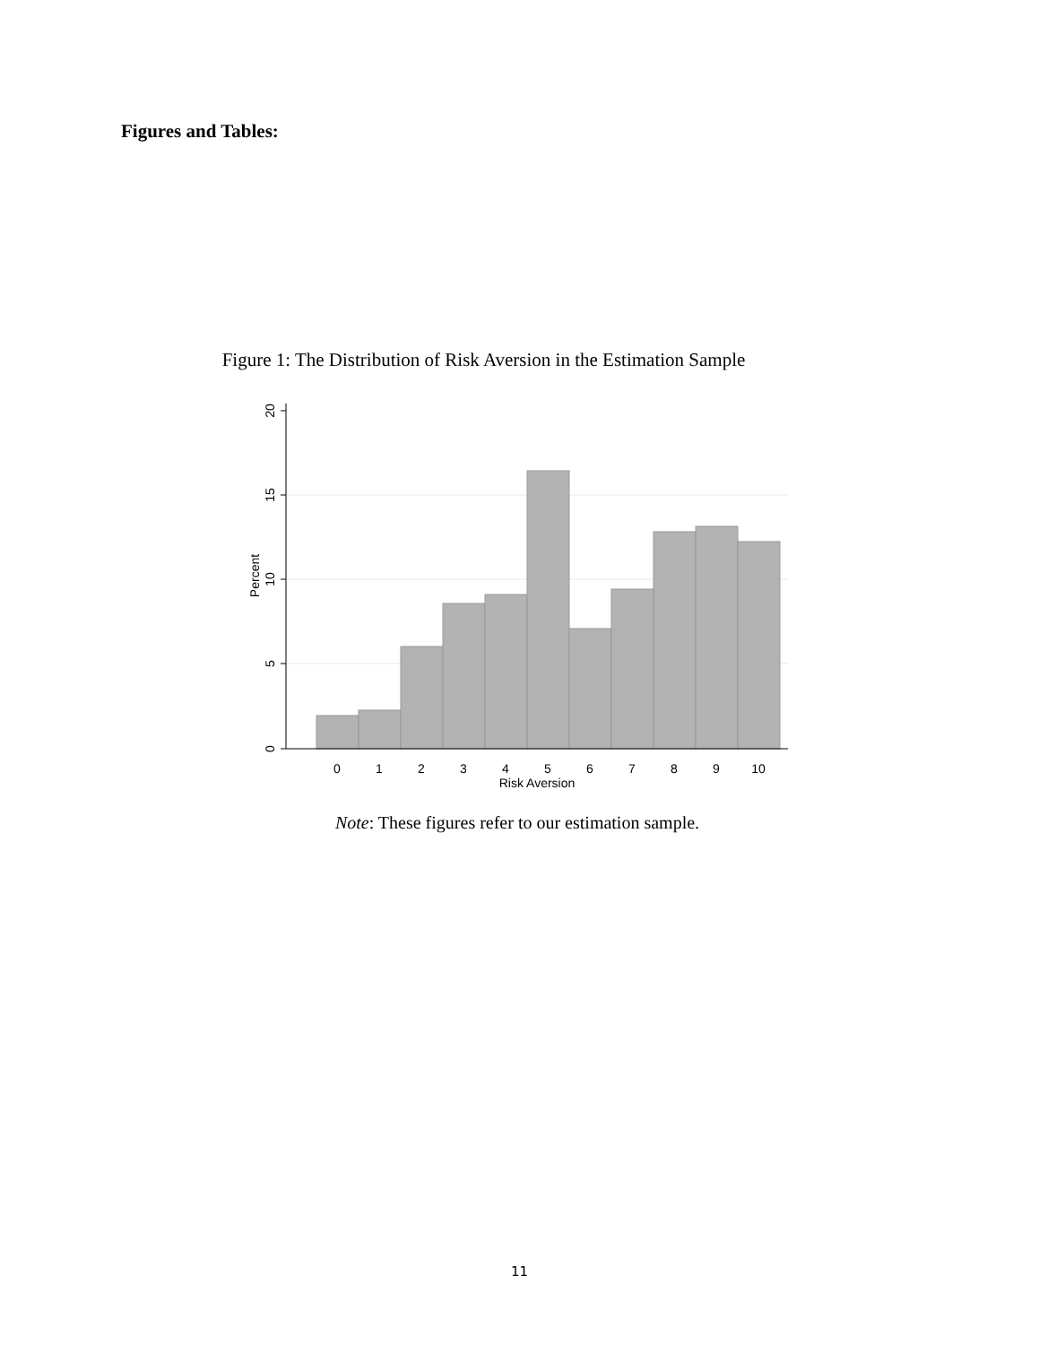Figures and Tables:
Figure 1: The Distribution of Risk Aversion in the Estimation Sample
20
15
10
5
0
Percent
0
1
2
3
4
5
6
7
8
9
10
Risk Aversion
Note: These figures refer to our estimation sample.
11